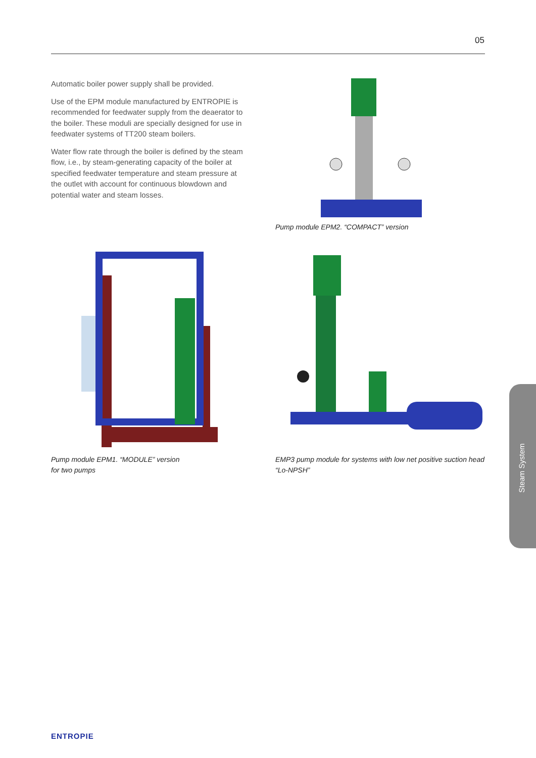05
Automatic boiler power supply shall be provided.
Use of the EPM module manufactured by ENTROPIE is recommended for feedwater supply from the deaerator to the boiler. These moduli are specially designed for use in feedwater systems of TT200 steam boilers.
Water flow rate through the boiler is defined by the steam flow, i.e., by steam-generating capacity of the boiler at specified feedwater temperature and steam pressure at the outlet with account for continuous blowdown and potential water and steam losses.
Pump module EPM2. “COMPACT” version
Pump module EPM1. “MODULE” version
for two pumps
EMP3 pump module for systems with low net positive suction head “Lo-NPSH”
Steam System
ENTROPIE